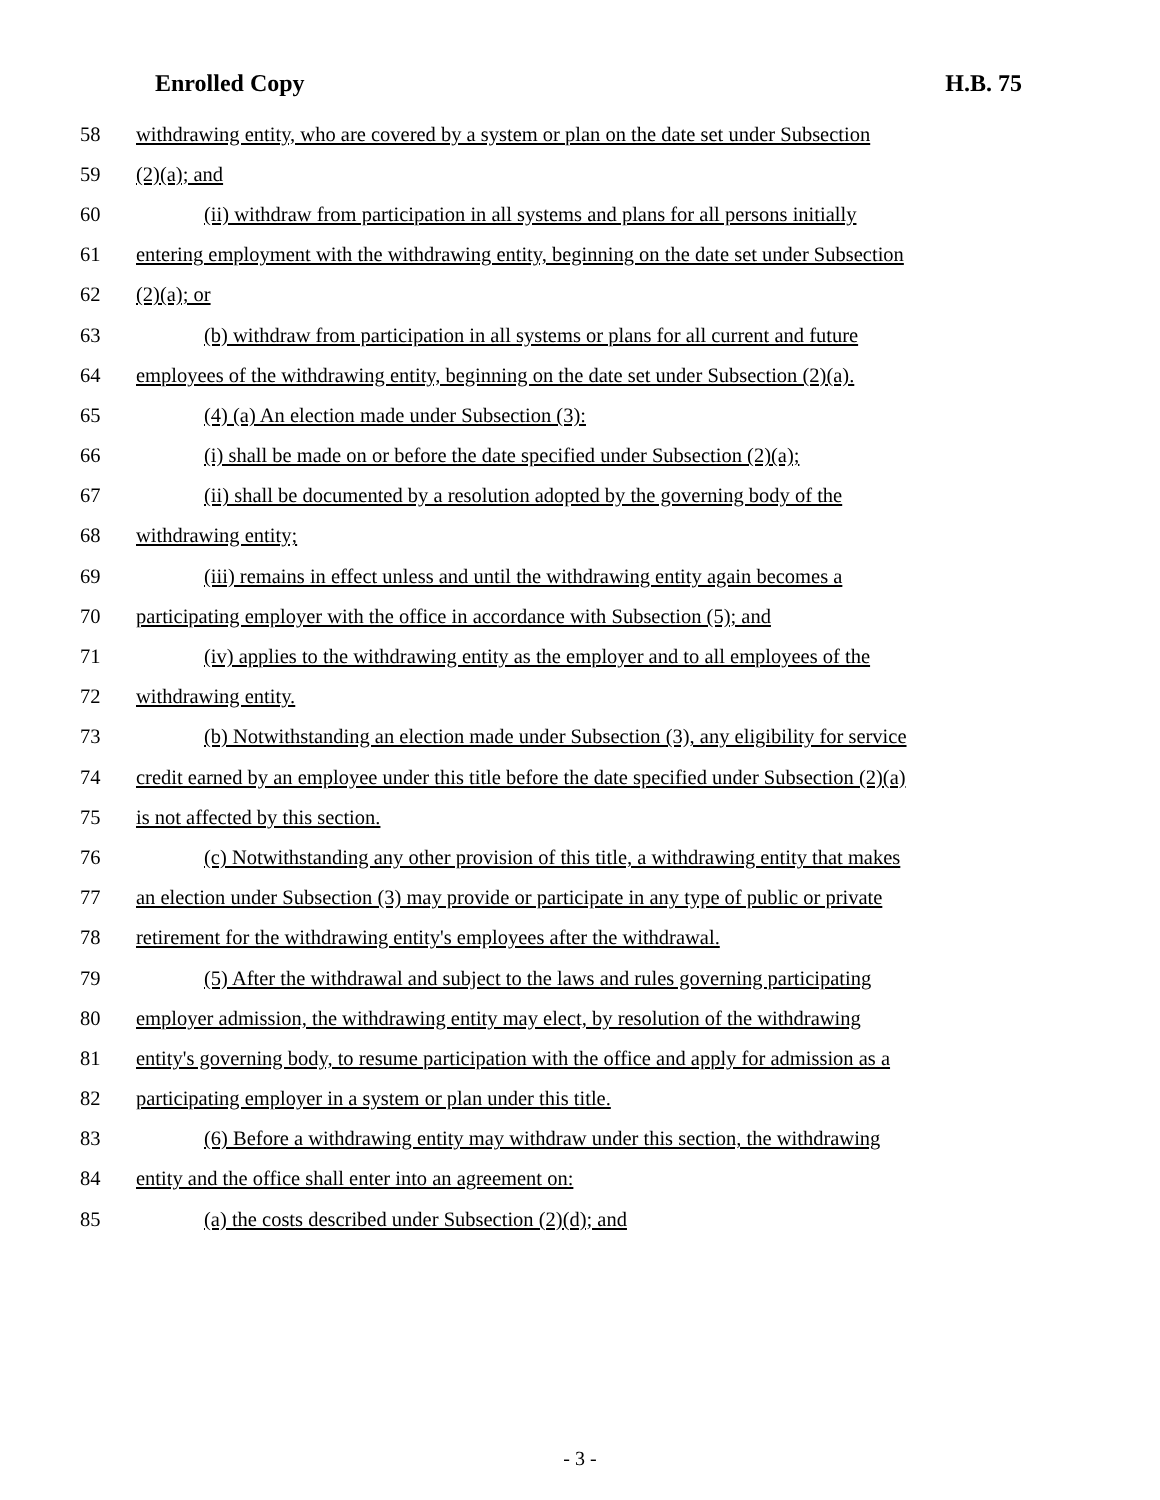Enrolled Copy H.B. 75
58 withdrawing entity, who are covered by a system or plan on the date set under Subsection
59 (2)(a); and
60 (ii) withdraw from participation in all systems and plans for all persons initially
61 entering employment with the withdrawing entity, beginning on the date set under Subsection
62 (2)(a); or
63 (b) withdraw from participation in all systems or plans for all current and future
64 employees of the withdrawing entity, beginning on the date set under Subsection (2)(a).
65 (4) (a) An election made under Subsection (3):
66 (i) shall be made on or before the date specified under Subsection (2)(a);
67 (ii) shall be documented by a resolution adopted by the governing body of the
68 withdrawing entity;
69 (iii) remains in effect unless and until the withdrawing entity again becomes a
70 participating employer with the office in accordance with Subsection (5); and
71 (iv) applies to the withdrawing entity as the employer and to all employees of the
72 withdrawing entity.
73 (b) Notwithstanding an election made under Subsection (3), any eligibility for service
74 credit earned by an employee under this title before the date specified under Subsection (2)(a)
75 is not affected by this section.
76 (c) Notwithstanding any other provision of this title, a withdrawing entity that makes
77 an election under Subsection (3) may provide or participate in any type of public or private
78 retirement for the withdrawing entity's employees after the withdrawal.
79 (5) After the withdrawal and subject to the laws and rules governing participating
80 employer admission, the withdrawing entity may elect, by resolution of the withdrawing
81 entity's governing body, to resume participation with the office and apply for admission as a
82 participating employer in a system or plan under this title.
83 (6) Before a withdrawing entity may withdraw under this section, the withdrawing
84 entity and the office shall enter into an agreement on:
85 (a) the costs described under Subsection (2)(d); and
- 3 -